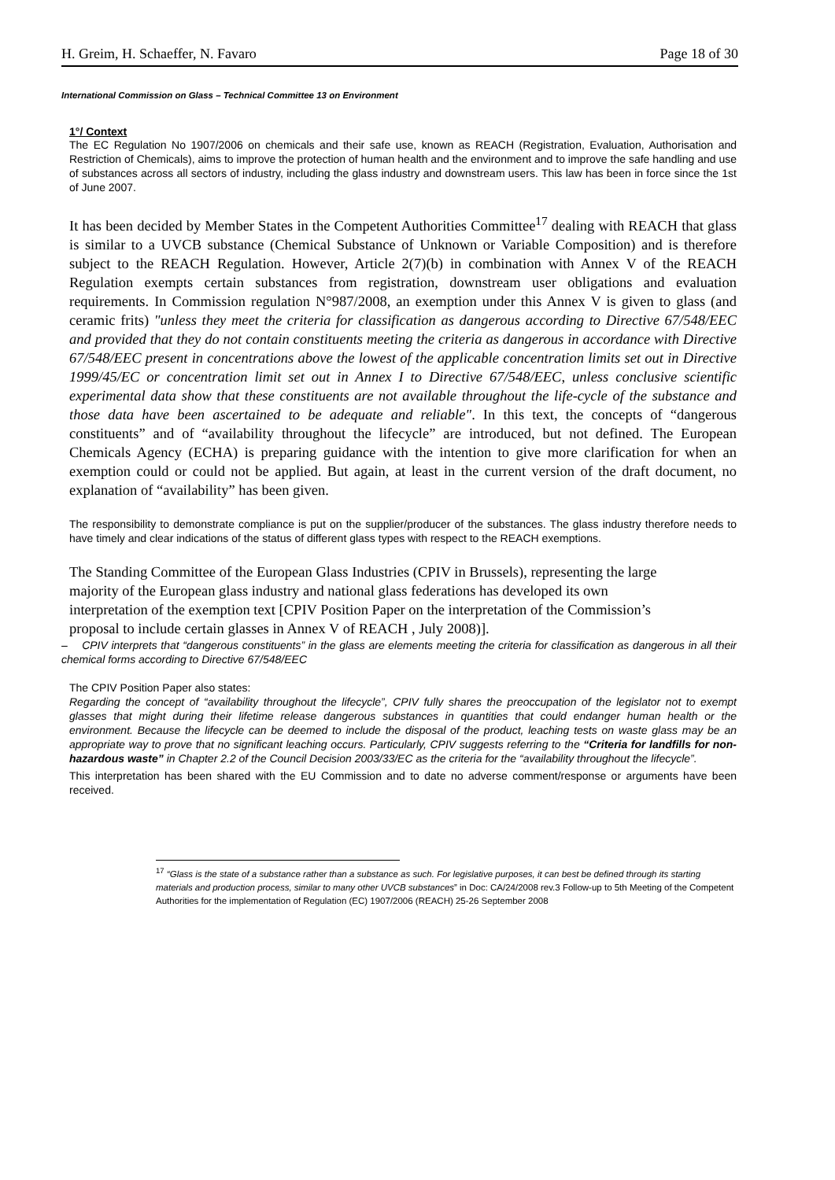H. Greim, H. Schaeffer, N. Favaro Page 18 of 30
International Commission on Glass – Technical Committee 13 on Environment
1°/ Context
The EC Regulation No 1907/2006 on chemicals and their safe use, known as REACH (Registration, Evaluation, Authorisation and Restriction of Chemicals), aims to improve the protection of human health and the environment and to improve the safe handling and use of substances across all sectors of industry, including the glass industry and downstream users. This law has been in force since the 1st of June 2007.
It has been decided by Member States in the Competent Authorities Committee<sup>17</sup> dealing with REACH that glass is similar to a UVCB substance (Chemical Substance of Unknown or Variable Composition) and is therefore subject to the REACH Regulation. However, Article 2(7)(b) in combination with Annex V of the REACH Regulation exempts certain substances from registration, downstream user obligations and evaluation requirements. In Commission regulation N°987/2008, an exemption under this Annex V is given to glass (and ceramic frits) "unless they meet the criteria for classification as dangerous according to Directive 67/548/EEC and provided that they do not contain constituents meeting the criteria as dangerous in accordance with Directive 67/548/EEC present in concentrations above the lowest of the applicable concentration limits set out in Directive 1999/45/EC or concentration limit set out in Annex I to Directive 67/548/EEC, unless conclusive scientific experimental data show that these constituents are not available throughout the life-cycle of the substance and those data have been ascertained to be adequate and reliable". In this text, the concepts of “dangerous constituents” and of “availability throughout the lifecycle” are introduced, but not defined. The European Chemicals Agency (ECHA) is preparing guidance with the intention to give more clarification for when an exemption could or could not be applied. But again, at least in the current version of the draft document, no explanation of “availability” has been given.
The responsibility to demonstrate compliance is put on the supplier/producer of the substances. The glass industry therefore needs to have timely and clear indications of the status of different glass types with respect to the REACH exemptions.
The Standing Committee of the European Glass Industries (CPIV in Brussels), representing the large majority of the European glass industry and national glass federations has developed its own interpretation of the exemption text [CPIV Position Paper on the interpretation of the Commission’s proposal to include certain glasses in Annex V of REACH , July 2008)].
– CPIV interprets that “dangerous constituents” in the glass are elements meeting the criteria for classification as dangerous in all their chemical forms according to Directive 67/548/EEC
The CPIV Position Paper also states:
Regarding the concept of “availability throughout the lifecycle”, CPIV fully shares the preoccupation of the legislator not to exempt glasses that might during their lifetime release dangerous substances in quantities that could endanger human health or the environment. Because the lifecycle can be deemed to include the disposal of the product, leaching tests on waste glass may be an appropriate way to prove that no significant leaching occurs. Particularly, CPIV suggests referring to the “Criteria for landfills for non-hazardous waste” in Chapter 2.2 of the Council Decision 2003/33/EC as the criteria for the “availability throughout the lifecycle”.
This interpretation has been shared with the EU Commission and to date no adverse comment/response or arguments have been received.
<sup>17</sup> “Glass is the state of a substance rather than a substance as such. For legislative purposes, it can best be defined through its starting materials and production process, similar to many other UVCB substances” in Doc: CA/24/2008 rev.3 Follow-up to 5th Meeting of the Competent Authorities for the implementation of Regulation (EC) 1907/2006 (REACH) 25-26 September 2008